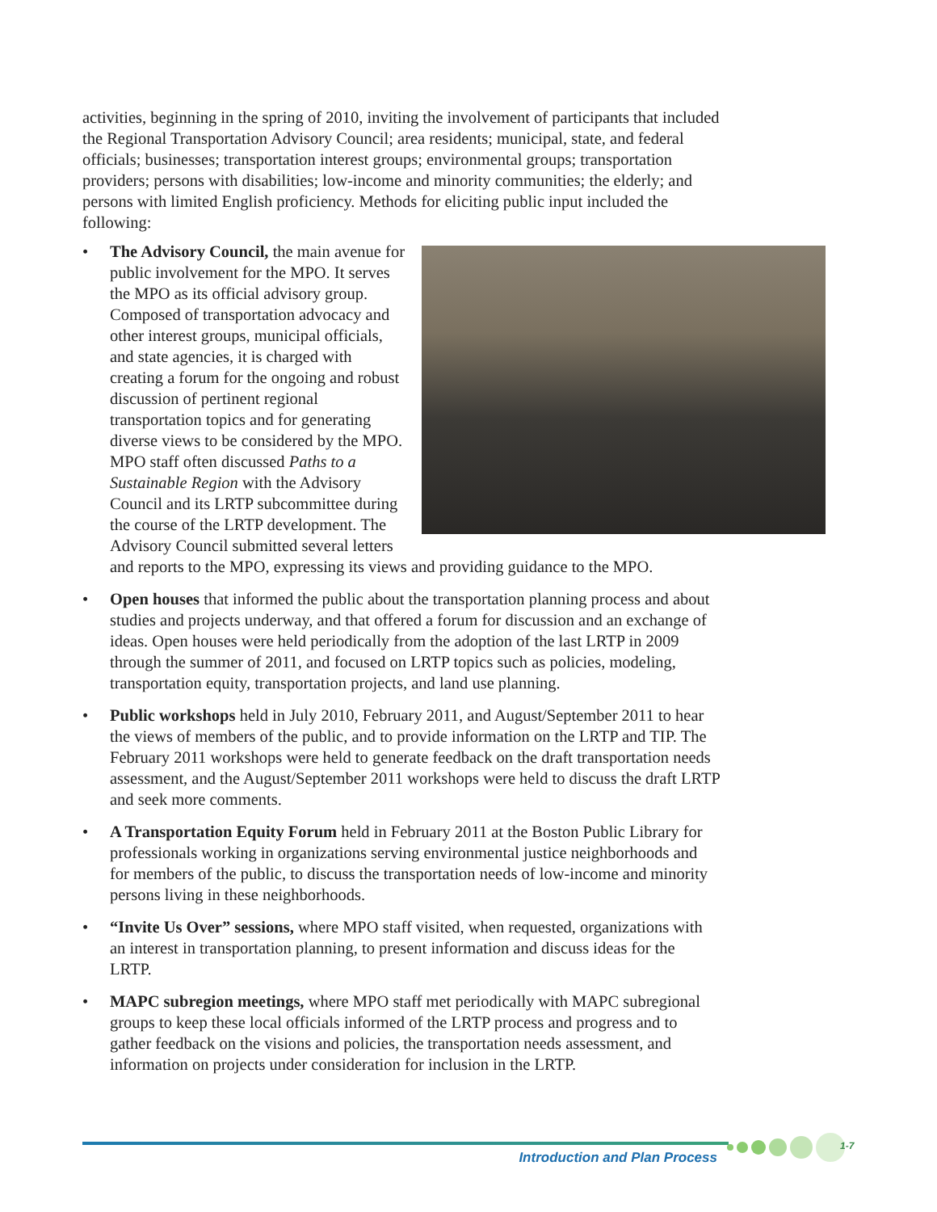activities, beginning in the spring of 2010, inviting the involvement of participants that included the Regional Transportation Advisory Council; area residents; municipal, state, and federal officials; businesses; transportation interest groups; environmental groups; transportation providers; persons with disabilities; low-income and minority communities; the elderly; and persons with limited English proficiency. Methods for eliciting public input included the following:
•
The Advisory Council, the main avenue for public involvement for the MPO. It serves the MPO as its official advisory group. Composed of transportation advocacy and other interest groups, municipal officials, and state agencies, it is charged with creating a forum for the ongoing and robust discussion of pertinent regional transportation topics and for generating diverse views to be considered by the MPO. MPO staff often discussed Paths to a Sustainable Region with the Advisory Council and its LRTP subcommittee during the course of the LRTP development. The Advisory Council submitted several letters and reports to the MPO, expressing its views and providing guidance to the MPO.
• Open houses that informed the public about the transportation planning process and about studies and projects underway, and that offered a forum for discussion and an exchange of ideas. Open houses were held periodically from the adoption of the last LRTP in 2009 through the summer of 2011, and focused on LRTP topics such as policies, modeling, transportation equity, transportation projects, and land use planning.
• Public workshops held in July 2010, February 2011, and August/September 2011 to hear the views of members of the public, and to provide information on the LRTP and TIP. The February 2011 workshops were held to generate feedback on the draft transportation needs assessment, and the August/September 2011 workshops were held to discuss the draft LRTP and seek more comments.
• A Transportation Equity Forum held in February 2011 at the Boston Public Library for professionals working in organizations serving environmental justice neighborhoods and for members of the public, to discuss the transportation needs of low-income and minority persons living in these neighborhoods.
• “Invite Us Over” sessions, where MPO staff visited, when requested, organizations with an interest in transportation planning, to present information and discuss ideas for the LRTP.
• MAPC subregion meetings, where MPO staff met periodically with MAPC subregional groups to keep these local officials informed of the LRTP process and progress and to gather feedback on the visions and policies, the transportation needs assessment, and information on projects under consideration for inclusion in the LRTP.
Introduction and Plan Process
1-7